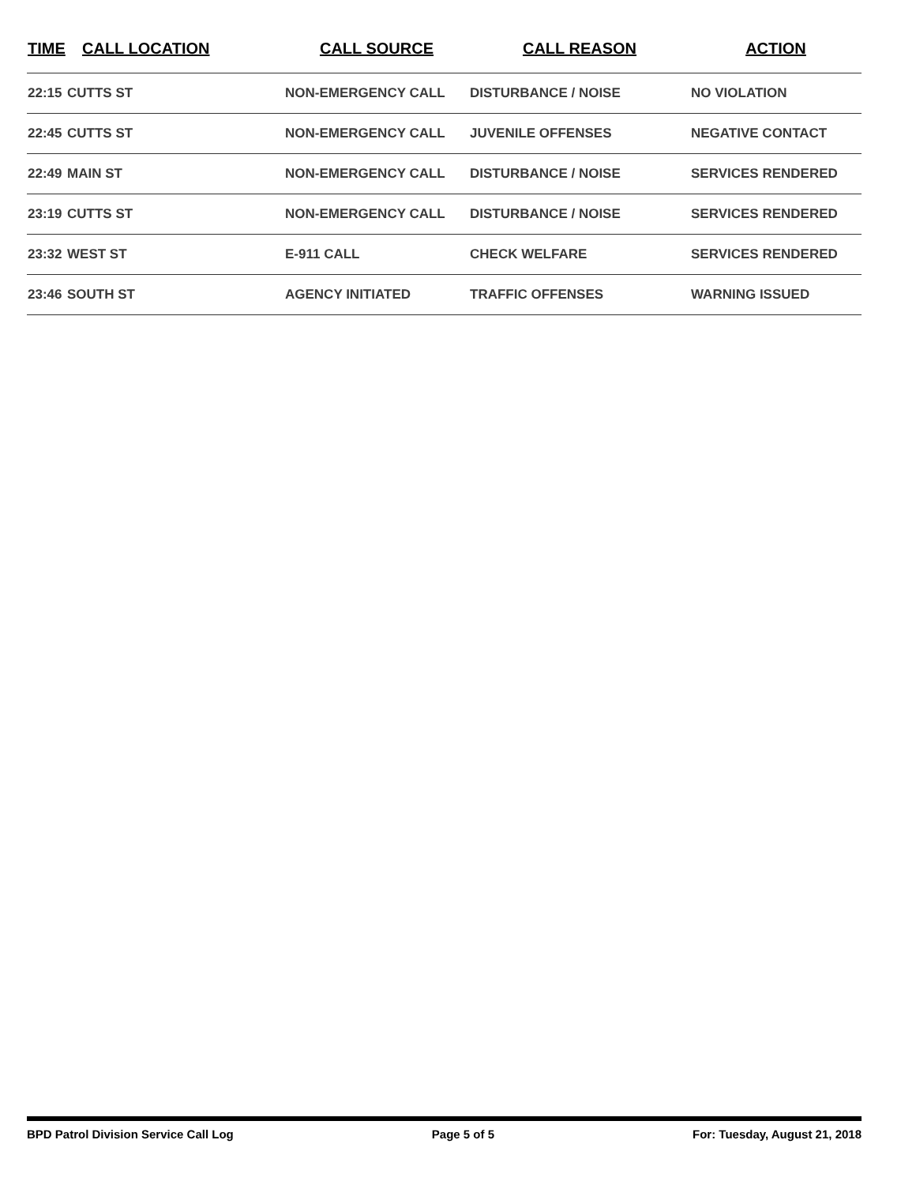| TIME | CALL LOCATION | CALL SOURCE | CALL REASON | ACTION |
| --- | --- | --- | --- | --- |
| 22:15 | CUTTS ST | NON-EMERGENCY CALL | DISTURBANCE / NOISE | NO VIOLATION |
| 22:45 | CUTTS ST | NON-EMERGENCY CALL | JUVENILE OFFENSES | NEGATIVE CONTACT |
| 22:49 | MAIN ST | NON-EMERGENCY CALL | DISTURBANCE / NOISE | SERVICES RENDERED |
| 23:19 | CUTTS ST | NON-EMERGENCY CALL | DISTURBANCE / NOISE | SERVICES RENDERED |
| 23:32 | WEST ST | E-911 CALL | CHECK WELFARE | SERVICES RENDERED |
| 23:46 | SOUTH ST | AGENCY INITIATED | TRAFFIC OFFENSES | WARNING ISSUED |
BPD Patrol Division Service Call Log Page 5 of 5 For: Tuesday, August 21, 2018